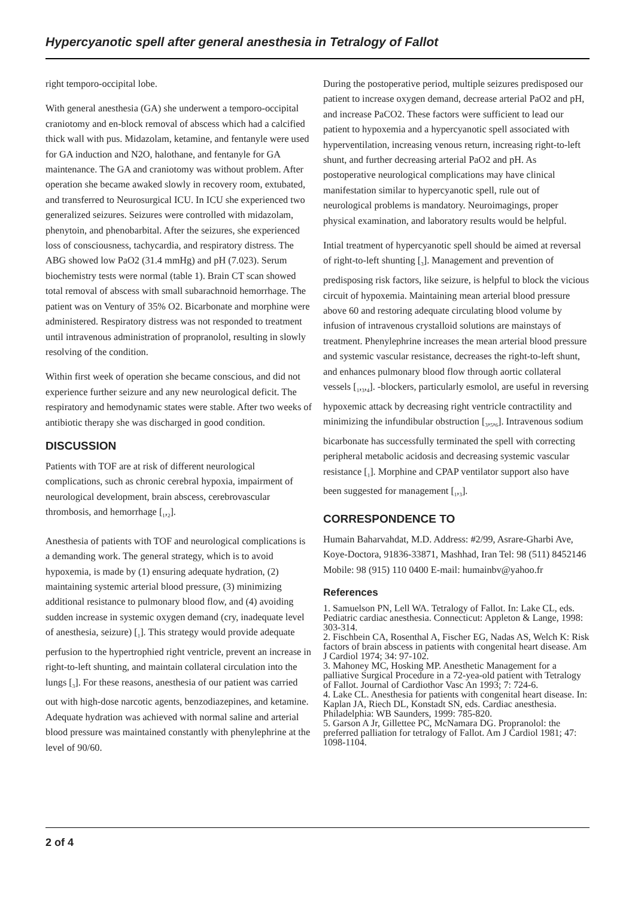Hypercyanotic spell after general anesthesia in Tetralogy of Fallot
right temporo-occipital lobe.
With general anesthesia (GA) she underwent a temporo-occipital craniotomy and en-block removal of abscess which had a calcified thick wall with pus. Midazolam, ketamine, and fentanyle were used for GA induction and N2O, halothane, and fentanyle for GA maintenance. The GA and craniotomy was without problem. After operation she became awaked slowly in recovery room, extubated, and transferred to Neurosurgical ICU. In ICU she experienced two generalized seizures. Seizures were controlled with midazolam, phenytoin, and phenobarbital. After the seizures, she experienced loss of consciousness, tachycardia, and respiratory distress. The ABG showed low PaO2 (31.4 mmHg) and pH (7.023). Serum biochemistry tests were normal (table 1). Brain CT scan showed total removal of abscess with small subarachnoid hemorrhage. The patient was on Ventury of 35% O2. Bicarbonate and morphine were administered. Respiratory distress was not responded to treatment until intravenous administration of propranolol, resulting in slowly resolving of the condition.
Within first week of operation she became conscious, and did not experience further seizure and any new neurological deficit. The respiratory and hemodynamic states were stable. After two weeks of antibiotic therapy she was discharged in good condition.
DISCUSSION
Patients with TOF are at risk of different neurological complications, such as chronic cerebral hypoxia, impairment of neurological development, brain abscess, cerebrovascular thrombosis, and hemorrhage [<sub>1</sub>,<sub>2</sub>].
Anesthesia of patients with TOF and neurological complications is a demanding work. The general strategy, which is to avoid hypoxemia, is made by (1) ensuring adequate hydration, (2) maintaining systemic arterial blood pressure, (3) minimizing additional resistance to pulmonary blood flow, and (4) avoiding sudden increase in systemic oxygen demand (cry, inadequate level of anesthesia, seizure) [<sub>1</sub>]. This strategy would provide adequate perfusion to the hypertrophied right ventricle, prevent an increase in right-to-left shunting, and maintain collateral circulation into the lungs [<sub>3</sub>]. For these reasons, anesthesia of our patient was carried out with high-dose narcotic agents, benzodiazepines, and ketamine. Adequate hydration was achieved with normal saline and arterial blood pressure was maintained constantly with phenylephrine at the level of 90/60.
During the postoperative period, multiple seizures predisposed our patient to increase oxygen demand, decrease arterial PaO2 and pH, and increase PaCO2. These factors were sufficient to lead our patient to hypoxemia and a hypercyanotic spell associated with hyperventilation, increasing venous return, increasing right-to-left shunt, and further decreasing arterial PaO2 and pH. As postoperative neurological complications may have clinical manifestation similar to hypercyanotic spell, rule out of neurological problems is mandatory. Neuroimagings, proper physical examination, and laboratory results would be helpful.
Intial treatment of hypercyanotic spell should be aimed at reversal of right-to-left shunting [<sub>3</sub>]. Management and prevention of predisposing risk factors, like seizure, is helpful to block the vicious circuit of hypoxemia. Maintaining mean arterial blood pressure above 60 and restoring adequate circulating blood volume by infusion of intravenous crystalloid solutions are mainstays of treatment. Phenylephrine increases the mean arterial blood pressure and systemic vascular resistance, decreases the right-to-left shunt, and enhances pulmonary blood flow through aortic collateral vessels [<sub>1</sub>,<sub>3</sub>,<sub>4</sub>]. -blockers, particularly esmolol, are useful in reversing hypoxemic attack by decreasing right ventricle contractility and minimizing the infundibular obstruction [<sub>3</sub>,<sub>5</sub>,<sub>6</sub>]. Intravenous sodium bicarbonate has successfully terminated the spell with correcting peripheral metabolic acidosis and decreasing systemic vascular resistance [<sub>1</sub>]. Morphine and CPAP ventilator support also have been suggested for management [<sub>1</sub>,<sub>3</sub>].
CORRESPONDENCE TO
Humain Baharvahdat, M.D. Address: #2/99, Asrare-Gharbi Ave, Koye-Doctora, 91836-33871, Mashhad, Iran Tel: 98 (511) 8452146 Mobile: 98 (915) 110 0400 E-mail: humainbv@yahoo.fr
References
1. Samuelson PN, Lell WA. Tetralogy of Fallot. In: Lake CL, eds. Pediatric cardiac anesthesia. Connecticut: Appleton & Lange, 1998: 303-314.
2. Fischbein CA, Rosenthal A, Fischer EG, Nadas AS, Welch K: Risk factors of brain abscess in patients with congenital heart disease. Am J Cardiol 1974; 34: 97-102.
3. Mahoney MC, Hosking MP. Anesthetic Management for a palliative Surgical Procedure in a 72-yea-old patient with Tetralogy of Fallot. Journal of Cardiothor Vasc An 1993; 7: 724-6.
4. Lake CL. Anesthesia for patients with congenital heart disease. In: Kaplan JA, Riech DL, Konstadt SN, eds. Cardiac anesthesia. Philadelphia: WB Saunders, 1999: 785-820.
5. Garson A Jr, Gillettee PC, McNamara DG. Propranolol: the preferred palliation for tetralogy of Fallot. Am J Cardiol 1981; 47: 1098-1104.
2 of 4